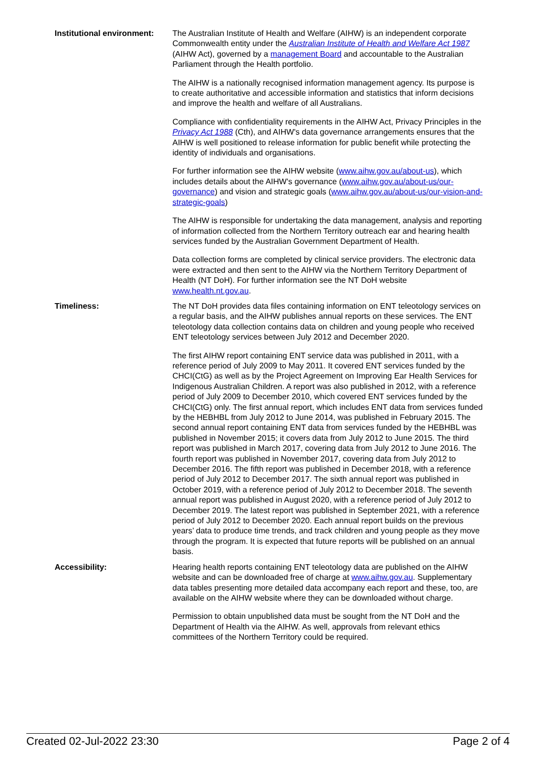Institutional environment:
The Australian Institute of Health and Welfare (AIHW) is an independent corporate Commonwealth entity under the Australian Institute of Health and Welfare Act 1987 (AIHW Act), governed by a management Board and accountable to the Australian Parliament through the Health portfolio.
The AIHW is a nationally recognised information management agency. Its purpose is to create authoritative and accessible information and statistics that inform decisions and improve the health and welfare of all Australians.
Compliance with confidentiality requirements in the AIHW Act, Privacy Principles in the Privacy Act 1988 (Cth), and AIHW's data governance arrangements ensures that the AIHW is well positioned to release information for public benefit while protecting the identity of individuals and organisations.
For further information see the AIHW website (www.aihw.gov.au/about-us), which includes details about the AIHW's governance (www.aihw.gov.au/about-us/our-governance) and vision and strategic goals (www.aihw.gov.au/about-us/our-vision-and-strategic-goals)
The AIHW is responsible for undertaking the data management, analysis and reporting of information collected from the Northern Territory outreach ear and hearing health services funded by the Australian Government Department of Health.
Data collection forms are completed by clinical service providers. The electronic data were extracted and then sent to the AIHW via the Northern Territory Department of Health (NT DoH). For further information see the NT DoH website www.health.nt.gov.au.
Timeliness: The NT DoH provides data files containing information on ENT teleotology services on a regular basis, and the AIHW publishes annual reports on these services. The ENT teleotology data collection contains data on children and young people who received ENT teleotology services between July 2012 and December 2020.
The first AIHW report containing ENT service data was published in 2011, with a reference period of July 2009 to May 2011. It covered ENT services funded by the CHCI(CtG) as well as by the Project Agreement on Improving Ear Health Services for Indigenous Australian Children. A report was also published in 2012, with a reference period of July 2009 to December 2010, which covered ENT services funded by the CHCI(CtG) only. The first annual report, which includes ENT data from services funded by the HEBHBL from July 2012 to June 2014, was published in February 2015. The second annual report containing ENT data from services funded by the HEBHBL was published in November 2015; it covers data from July 2012 to June 2015. The third report was published in March 2017, covering data from July 2012 to June 2016. The fourth report was published in November 2017, covering data from July 2012 to December 2016. The fifth report was published in December 2018, with a reference period of July 2012 to December 2017. The sixth annual report was published in October 2019, with a reference period of July 2012 to December 2018. The seventh annual report was published in August 2020, with a reference period of July 2012 to December 2019. The latest report was published in September 2021, with a reference period of July 2012 to December 2020. Each annual report builds on the previous years’ data to produce time trends, and track children and young people as they move through the program. It is expected that future reports will be published on an annual basis.
Accessibility: Hearing health reports containing ENT teleotology data are published on the AIHW website and can be downloaded free of charge at www.aihw.gov.au. Supplementary data tables presenting more detailed data accompany each report and these, too, are available on the AIHW website where they can be downloaded without charge.
Permission to obtain unpublished data must be sought from the NT DoH and the Department of Health via the AIHW. As well, approvals from relevant ethics committees of the Northern Territory could be required.
Created 02-Jul-2022 23:30 Page 2 of 4